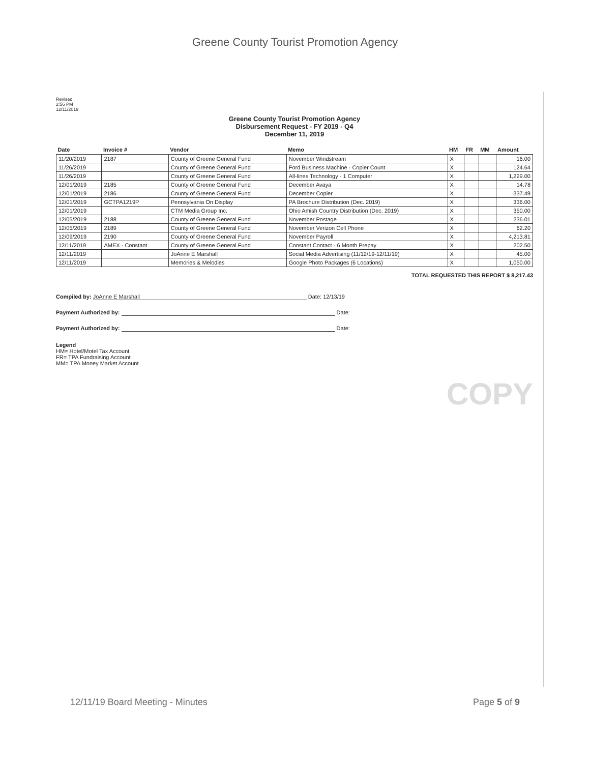Greene County Tourist Promotion Agency
Revised
2:56 PM
12/11/2019
Greene County Tourist Promotion Agency
Disbursement Request - FY 2019 - Q4
December 11, 2019
| Date | Invoice # | Vendor | Memo | HM | FR | MM | Amount |
| --- | --- | --- | --- | --- | --- | --- | --- |
| 11/20/2019 | 2187 | County of Greene General Fund | November Windstream | X | | | 16.00 |
| 11/26/2019 | | County of Greene General Fund | Ford Business Machine - Copier Count | X | | | 124.64 |
| 11/26/2019 | | County of Greene General Fund | All-lines Technology - 1 Computer | X | | | 1,229.00 |
| 12/01/2019 | 2185 | County of Greene General Fund | December Avaya | X | | | 14.78 |
| 12/01/2019 | 2186 | County of Greene General Fund | December Copier | X | | | 337.49 |
| 12/01/2019 | GCTPA1219P | Pennsylvania On Display | PA Brochure Distribution (Dec. 2019) | X | | | 336.00 |
| 12/01/2019 | | CTM Media Group Inc. | Ohio Amish Country Distribution (Dec. 2019) | X | | | 350.00 |
| 12/05/2019 | 2188 | County of Greene General Fund | November Postage | X | | | 236.01 |
| 12/05/2019 | 2189 | County of Greene General Fund | November Verizon Cell Phone | X | | | 62.20 |
| 12/09/2019 | 2190 | County of Greene General Fund | November Payroll | X | | | 4,213.81 |
| 12/11/2019 | AMEX - Constant | County of Greene General Fund | Constant Contact - 6 Month Prepay | X | | | 202.50 |
| 12/11/2019 | | JoAnne E Marshall | Social Media Advertising (11/12/19-12/11/19) | X | | | 45.00 |
| 12/11/2019 | | Memories & Melodies | Google Photo Packages (6 Locations) | X | | | 1,050.00 |
TOTAL REQUESTED THIS REPORT $ 8,217.43
Compiled by: JoAnne E Marshall Date: 12/13/19
Payment Authorized by: Date:
Payment Authorized by: Date:
Legend
HM= Hotel/Motel Tax Account
FR= TPA Fundraising Account
MM= TPA Money Market Account
COPY
12/11/19 Board Meeting - Minutes Page 5 of 9